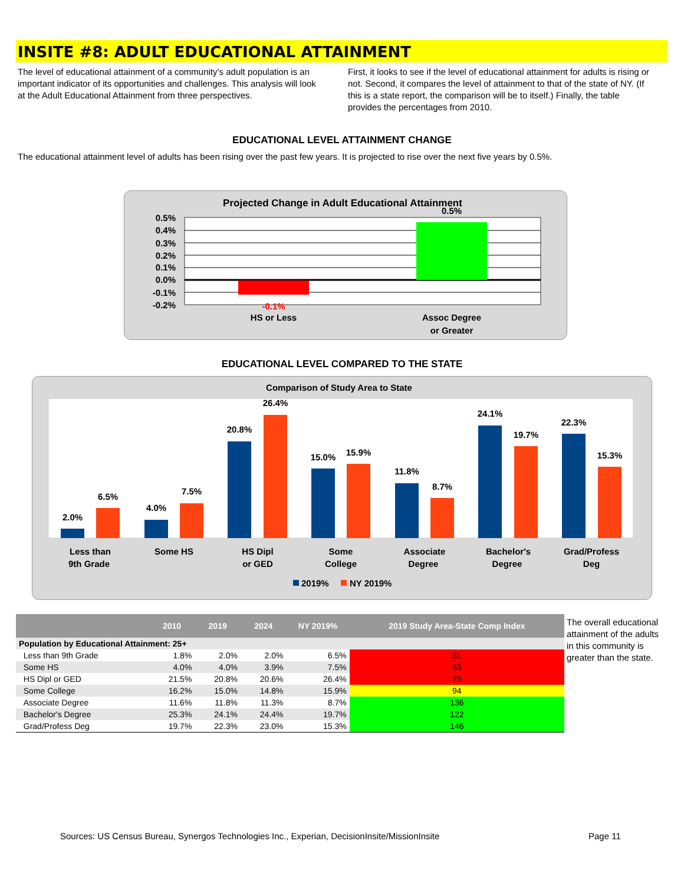INSITE #8: ADULT EDUCATIONAL ATTAINMENT
The level of educational attainment of a community’s adult population is an important indicator of its opportunities and challenges. This analysis will look at the Adult Educational Attainment from three perspectives.
First, it looks to see if the level of educational attainment for adults is rising or not. Second, it compares the level of attainment to that of the state of NY. (If this is a state report, the comparison will be to itself.) Finally, the table provides the percentages from 2010.
EDUCATIONAL LEVEL ATTAINMENT CHANGE
The educational attainment level of adults has been rising over the past few years. It is projected to rise over the next five years by 0.5%.
Projected Change in Adult Educational Attainment
0.5%
0.4%
0.3%
0.2%
0.1%
0.0%
-0.1%
-0.2%
-0.1%
0.5%
HS or Less
Assoc Degree
or Greater
EDUCATIONAL LEVEL COMPARED TO THE STATE
Comparison of Study Area to State
2.0%
6.5%
4.0%
7.5%
20.8%
26.4%
15.0%
15.9%
11.8%
8.7%
24.1%
19.7%
22.3%
15.3%
Less than
9th Grade
Some HS
HS Dipl
or GED
Some
College
Associate
Degree
Bachelor's
Degree
Grad/Profess
Deg
2019%
NY 2019%
| | 2010 | 2019 | 2024 | NY 2019% | 2019 Study Area-State Comp Index |
| --- | --- | --- | --- | --- | --- |
| Population by Educational Attainment: 25+ | | | | | |
| Less than 9th Grade | 1.8% | 2.0% | 2.0% | 6.5% | 31 |
| Some HS | 4.0% | 4.0% | 3.9% | 7.5% | 53 |
| HS Dipl or GED | 21.5% | 20.8% | 20.6% | 26.4% | 79 |
| Some College | 16.2% | 15.0% | 14.8% | 15.9% | 94 |
| Associate Degree | 11.6% | 11.8% | 11.3% | 8.7% | 136 |
| Bachelor's Degree | 25.3% | 24.1% | 24.4% | 19.7% | 122 |
| Grad/Profess Deg | 19.7% | 22.3% | 23.0% | 15.3% | 146 |
The overall educational attainment of the adults in this community is greater than the state.
Sources: US Census Bureau, Synergos Technologies Inc., Experian, DecisionInsite/MissionInsite
Page 11